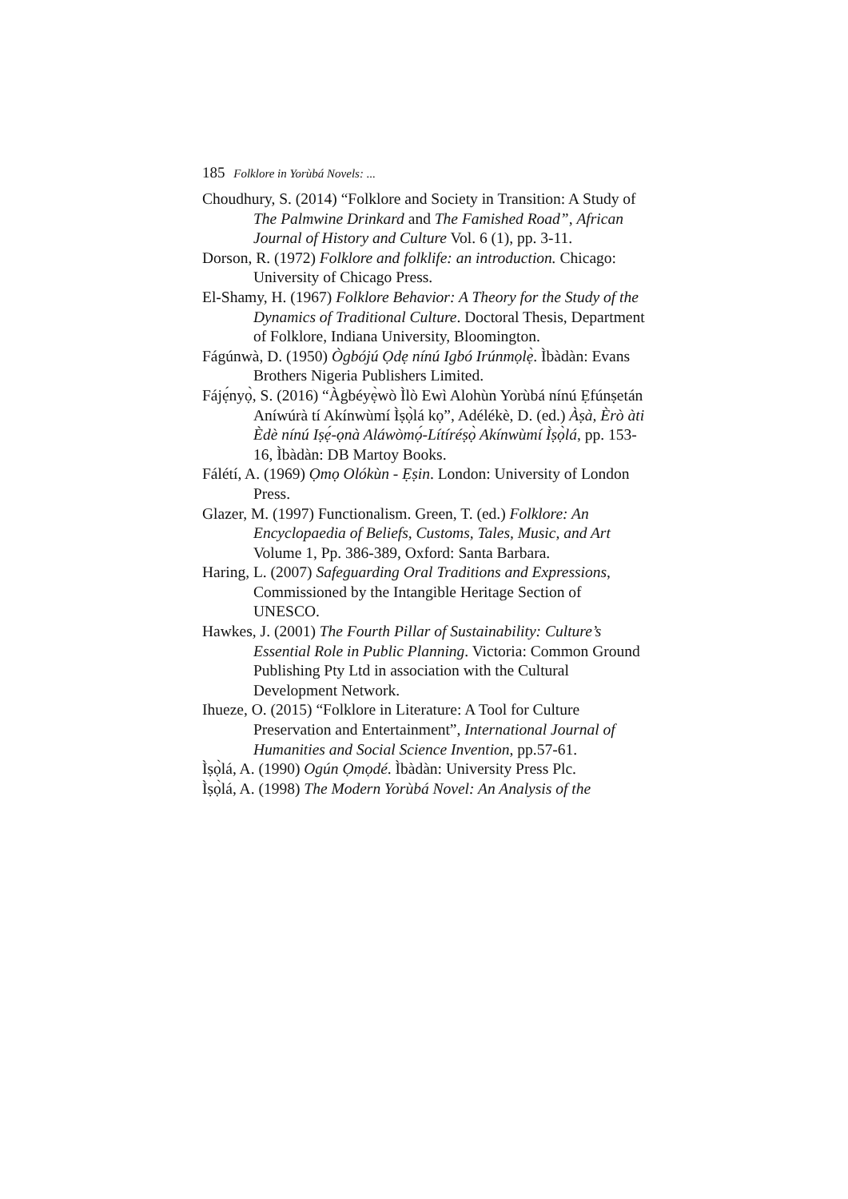185 Folklore in Yorùbá Novels: ...
Choudhury, S. (2014) “Folklore and Society in Transition: A Study of The Palmwine Drinkard and The Famished Road”, African Journal of History and Culture Vol. 6 (1), pp. 3-11.
Dorson, R. (1972) Folklore and folklife: an introduction. Chicago: University of Chicago Press.
El-Shamy, H. (1967) Folklore Behavior: A Theory for the Study of the Dynamics of Traditional Culture. Doctoral Thesis, Department of Folklore, Indiana University, Bloomington.
Fágúnwà, D. (1950) Ògbójú Ọdẹ nínú Igbó Irúnmọlẹ̀. Ìbàdàn: Evans Brothers Nigeria Publishers Limited.
Fájẹ́nyọ̀, S. (2016) “Àgbéyẹ̀wò Ìlò Ewì Alohùn Yorùbá nínú Ẹfúnṣetán Aníwúrà tí Akínwùmí Ìṣọ̀lá kọ”, Adélékè, D. (ed.) Àṣà, Èrò àti Èdè nínú Iṣẹ́-ọnà Aláwòmọ́-Lítíréṣọ̀ Akínwùmí Ìṣọ̀lá, pp. 153-16, Ìbàdàn: DB Martoy Books.
Fálétí, A. (1969) Ọmọ Olókùn - Ẹṣin. London: University of London Press.
Glazer, M. (1997) Functionalism. Green, T. (ed.) Folklore: An Encyclopaedia of Beliefs, Customs, Tales, Music, and Art Volume 1, Pp. 386-389, Oxford: Santa Barbara.
Haring, L. (2007) Safeguarding Oral Traditions and Expressions, Commissioned by the Intangible Heritage Section of UNESCO.
Hawkes, J. (2001) The Fourth Pillar of Sustainability: Culture’s Essential Role in Public Planning. Victoria: Common Ground Publishing Pty Ltd in association with the Cultural Development Network.
Ihueze, O. (2015) “Folklore in Literature: A Tool for Culture Preservation and Entertainment”, International Journal of Humanities and Social Science Invention, pp.57-61.
Ìṣọ̀lá, A. (1990) Ogún Ọmọdé. Ìbàdàn: University Press Plc.
Ìṣọ̀lá, A. (1998) The Modern Yorùbá Novel: An Analysis of the